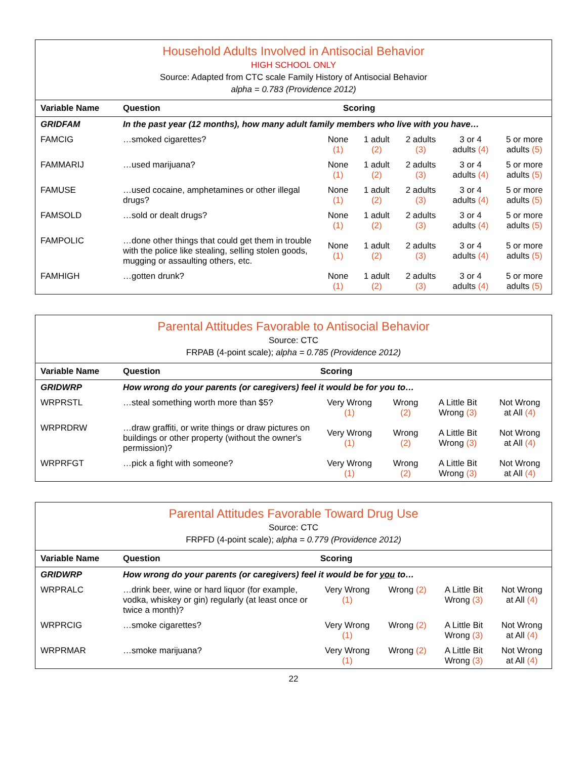Household Adults Involved in Antisocial Behavior
HIGH SCHOOL ONLY
Source: Adapted from CTC scale Family History of Antisocial Behavior
alpha = 0.783 (Providence 2012)
| Variable Name | Question | Scoring | | | | |
| --- | --- | --- | --- | --- | --- | --- |
| GRIDFAM | In the past year (12 months), how many adult family members who live with you have… | | | | | |
| FAMCIG | …smoked cigarettes? | None (1) | 1 adult (2) | 2 adults (3) | 3 or 4 adults (4) | 5 or more adults (5) |
| FAMMARIJ | …used marijuana? | None (1) | 1 adult (2) | 2 adults (3) | 3 or 4 adults (4) | 5 or more adults (5) |
| FAMUSE | …used cocaine, amphetamines or other illegal drugs? | None (1) | 1 adult (2) | 2 adults (3) | 3 or 4 adults (4) | 5 or more adults (5) |
| FAMSOLD | …sold or dealt drugs? | None (1) | 1 adult (2) | 2 adults (3) | 3 or 4 adults (4) | 5 or more adults (5) |
| FAMPOLIC | …done other things that could get them in trouble with the police like stealing, selling stolen goods, mugging or assaulting others, etc. | None (1) | 1 adult (2) | 2 adults (3) | 3 or 4 adults (4) | 5 or more adults (5) |
| FAMHIGH | …gotten drunk? | None (1) | 1 adult (2) | 2 adults (3) | 3 or 4 adults (4) | 5 or more adults (5) |
Parental Attitudes Favorable to Antisocial Behavior
Source: CTC
FRPAB (4-point scale); alpha = 0.785 (Providence 2012)
| Variable Name | Question | Scoring | | | |
| --- | --- | --- | --- | --- | --- |
| GRIDWRP | How wrong do your parents (or caregivers) feel it would be for you to… | | | | |
| WRPRSTL | …steal something worth more than $5? | Very Wrong (1) | Wrong (2) | A Little Bit Wrong (3) | Not Wrong at All (4) |
| WRPRDRW | …draw graffiti, or write things or draw pictures on buildings or other property (without the owner's permission)? | Very Wrong (1) | Wrong (2) | A Little Bit Wrong (3) | Not Wrong at All (4) |
| WRPRFGT | …pick a fight with someone? | Very Wrong (1) | Wrong (2) | A Little Bit Wrong (3) | Not Wrong at All (4) |
Parental Attitudes Favorable Toward Drug Use
Source: CTC
FRPFD (4-point scale); alpha = 0.779 (Providence 2012)
| Variable Name | Question | Scoring | | | |
| --- | --- | --- | --- | --- | --- |
| GRIDWRP | How wrong do your parents (or caregivers) feel it would be for you to… | | | | |
| WRPRALC | …drink beer, wine or hard liquor (for example, vodka, whiskey or gin) regularly (at least once or twice a month)? | Very Wrong (1) | Wrong (2) | A Little Bit Wrong (3) | Not Wrong at All (4) |
| WRPRCIG | …smoke cigarettes? | Very Wrong (1) | Wrong (2) | A Little Bit Wrong (3) | Not Wrong at All (4) |
| WRPRMAR | …smoke marijuana? | Very Wrong (1) | Wrong (2) | A Little Bit Wrong (3) | Not Wrong at All (4) |
22